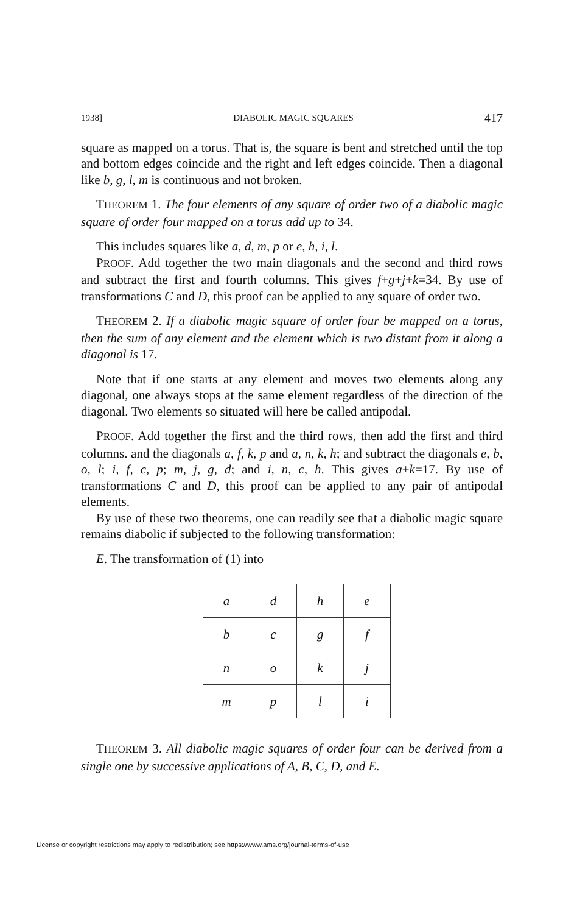1938] DIABOLIC MAGIC SQUARES 417
square as mapped on a torus. That is, the square is bent and stretched until the top and bottom edges coincide and the right and left edges coincide. Then a diagonal like b, g, l, m is continuous and not broken.
THEOREM 1. The four elements of any square of order two of a diabolic magic square of order four mapped on a torus add up to 34.
This includes squares like a, d, m, p or e, h, i, l.
PROOF. Add together the two main diagonals and the second and third rows and subtract the first and fourth columns. This gives f+g+j+k=34. By use of transformations C and D, this proof can be applied to any square of order two.
THEOREM 2. If a diabolic magic square of order four be mapped on a torus, then the sum of any element and the element which is two distant from it along a diagonal is 17.
Note that if one starts at any element and moves two elements along any diagonal, one always stops at the same element regardless of the direction of the diagonal. Two elements so situated will here be called antipodal.
PROOF. Add together the first and the third rows, then add the first and third columns. and the diagonals a, f, k, p and a, n, k, h; and subtract the diagonals e, b, o, l; i, f, c, p; m, j, g, d; and i, n, c, h. This gives a+k=17. By use of transformations C and D, this proof can be applied to any pair of antipodal elements.
By use of these two theorems, one can readily see that a diabolic magic square remains diabolic if subjected to the following transformation:
E. The transformation of (1) into
| a | d | h | e |
| b | c | g | f |
| n | o | k | j |
| m | p | l | i |
THEOREM 3. All diabolic magic squares of order four can be derived from a single one by successive applications of A, B, C, D, and E.
License or copyright restrictions may apply to redistribution; see https://www.ams.org/journal-terms-of-use